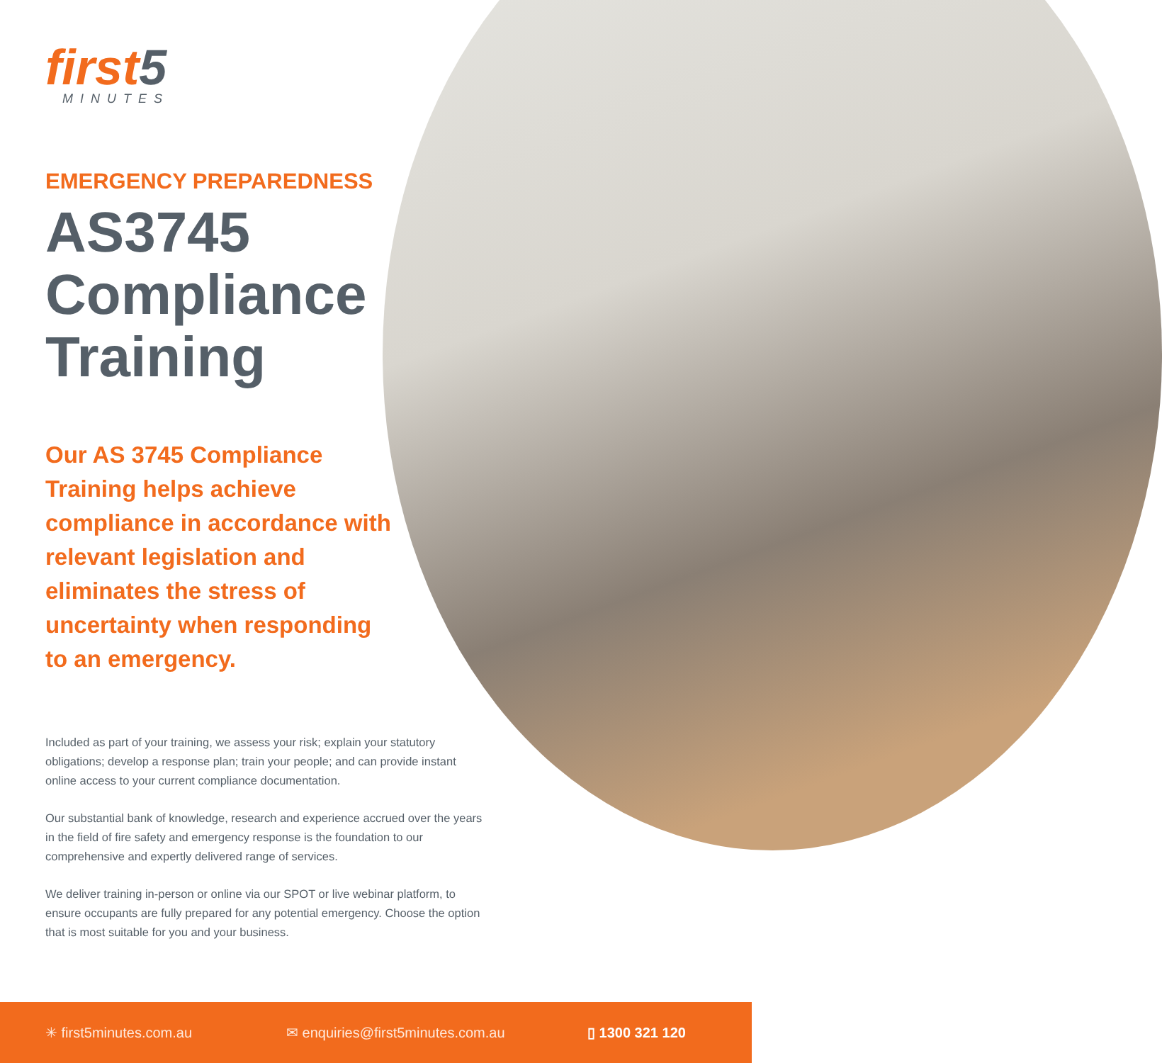first5
MINUTES
EMERGENCY PREPAREDNESS
AS3745 Compliance Training
Our AS 3745 Compliance Training helps achieve compliance in accordance with relevant legislation and eliminates the stress of uncertainty when responding to an emergency.
Included as part of your training, we assess your risk; explain your statutory obligations; develop a response plan; train your people; and can provide instant online access to your current compliance documentation.
Our substantial bank of knowledge, research and experience accrued over the years in the field of fire safety and emergency response is the foundation to our comprehensive and expertly delivered range of services.
We deliver training in-person or online via our SPOT or live webinar platform, to ensure occupants are fully prepared for any potential emergency. Choose the option that is most suitable for you and your business.
✳ first5minutes.com.au ✉ enquiries@first5minutes.com.au ▯ 1300 321 120